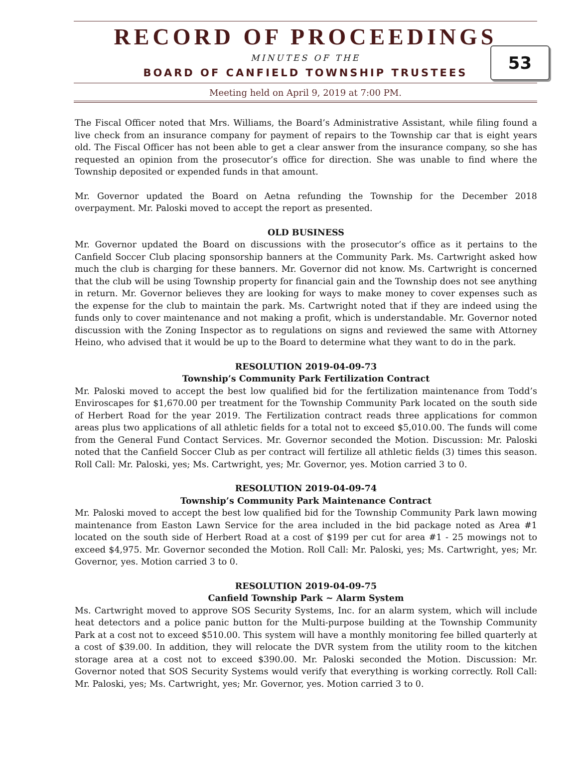RECORD OF PROCEEDINGS
MINUTES OF THE
BOARD OF CANFIELD TOWNSHIP TRUSTEES
Meeting held on April 9, 2019 at 7:00 PM.
53
The Fiscal Officer noted that Mrs. Williams, the Board’s Administrative Assistant, while filing found a live check from an insurance company for payment of repairs to the Township car that is eight years old. The Fiscal Officer has not been able to get a clear answer from the insurance company, so she has requested an opinion from the prosecutor’s office for direction. She was unable to find where the Township deposited or expended funds in that amount.
Mr. Governor updated the Board on Aetna refunding the Township for the December 2018 overpayment. Mr. Paloski moved to accept the report as presented.
OLD BUSINESS
Mr. Governor updated the Board on discussions with the prosecutor’s office as it pertains to the Canfield Soccer Club placing sponsorship banners at the Community Park. Ms. Cartwright asked how much the club is charging for these banners. Mr. Governor did not know. Ms. Cartwright is concerned that the club will be using Township property for financial gain and the Township does not see anything in return. Mr. Governor believes they are looking for ways to make money to cover expenses such as the expense for the club to maintain the park. Ms. Cartwright noted that if they are indeed using the funds only to cover maintenance and not making a profit, which is understandable. Mr. Governor noted discussion with the Zoning Inspector as to regulations on signs and reviewed the same with Attorney Heino, who advised that it would be up to the Board to determine what they want to do in the park.
RESOLUTION 2019-04-09-73
Township’s Community Park Fertilization Contract
Mr. Paloski moved to accept the best low qualified bid for the fertilization maintenance from Todd’s Enviroscapes for $1,670.00 per treatment for the Township Community Park located on the south side of Herbert Road for the year 2019. The Fertilization contract reads three applications for common areas plus two applications of all athletic fields for a total not to exceed $5,010.00. The funds will come from the General Fund Contact Services. Mr. Governor seconded the Motion. Discussion: Mr. Paloski noted that the Canfield Soccer Club as per contract will fertilize all athletic fields (3) times this season. Roll Call: Mr. Paloski, yes; Ms. Cartwright, yes; Mr. Governor, yes. Motion carried 3 to 0.
RESOLUTION 2019-04-09-74
Township’s Community Park Maintenance Contract
Mr. Paloski moved to accept the best low qualified bid for the Township Community Park lawn mowing maintenance from Easton Lawn Service for the area included in the bid package noted as Area #1 located on the south side of Herbert Road at a cost of $199 per cut for area #1 - 25 mowings not to exceed $4,975. Mr. Governor seconded the Motion. Roll Call: Mr. Paloski, yes; Ms. Cartwright, yes; Mr. Governor, yes. Motion carried 3 to 0.
RESOLUTION 2019-04-09-75
Canfield Township Park ~ Alarm System
Ms. Cartwright moved to approve SOS Security Systems, Inc. for an alarm system, which will include heat detectors and a police panic button for the Multi-purpose building at the Township Community Park at a cost not to exceed $510.00. This system will have a monthly monitoring fee billed quarterly at a cost of $39.00. In addition, they will relocate the DVR system from the utility room to the kitchen storage area at a cost not to exceed $390.00. Mr. Paloski seconded the Motion. Discussion: Mr. Governor noted that SOS Security Systems would verify that everything is working correctly. Roll Call: Mr. Paloski, yes; Ms. Cartwright, yes; Mr. Governor, yes. Motion carried 3 to 0.